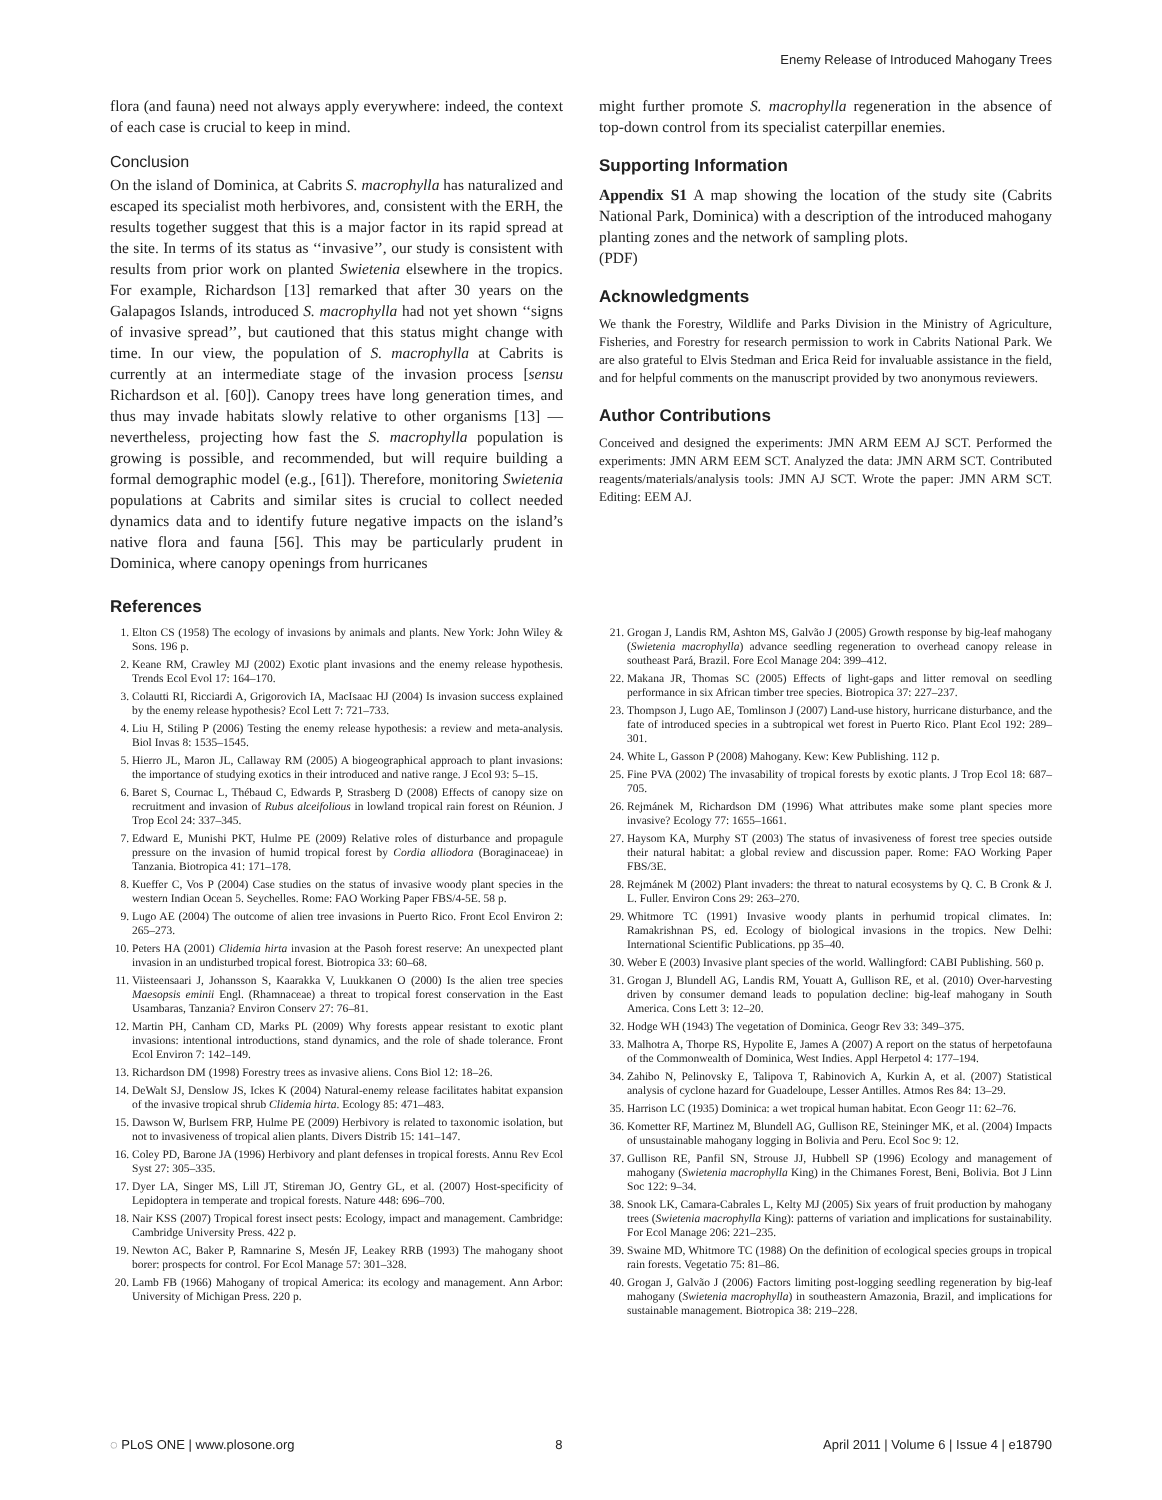Enemy Release of Introduced Mahogany Trees
flora (and fauna) need not always apply everywhere: indeed, the context of each case is crucial to keep in mind.
Conclusion
On the island of Dominica, at Cabrits S. macrophylla has naturalized and escaped its specialist moth herbivores, and, consistent with the ERH, the results together suggest that this is a major factor in its rapid spread at the site. In terms of its status as ‘‘invasive’’, our study is consistent with results from prior work on planted Swietenia elsewhere in the tropics. For example, Richardson [13] remarked that after 30 years on the Galapagos Islands, introduced S. macrophylla had not yet shown ‘‘signs of invasive spread’’, but cautioned that this status might change with time. In our view, the population of S. macrophylla at Cabrits is currently at an intermediate stage of the invasion process [sensu Richardson et al. [60]). Canopy trees have long generation times, and thus may invade habitats slowly relative to other organisms [13] — nevertheless, projecting how fast the S. macrophylla population is growing is possible, and recommended, but will require building a formal demographic model (e.g., [61]). Therefore, monitoring Swietenia populations at Cabrits and similar sites is crucial to collect needed dynamics data and to identify future negative impacts on the island’s native flora and fauna [56]. This may be particularly prudent in Dominica, where canopy openings from hurricanes
might further promote S. macrophylla regeneration in the absence of top-down control from its specialist caterpillar enemies.
Supporting Information
Appendix S1 A map showing the location of the study site (Cabrits National Park, Dominica) with a description of the introduced mahogany planting zones and the network of sampling plots.
(PDF)
Acknowledgments
We thank the Forestry, Wildlife and Parks Division in the Ministry of Agriculture, Fisheries, and Forestry for research permission to work in Cabrits National Park. We are also grateful to Elvis Stedman and Erica Reid for invaluable assistance in the field, and for helpful comments on the manuscript provided by two anonymous reviewers.
Author Contributions
Conceived and designed the experiments: JMN ARM EEM AJ SCT. Performed the experiments: JMN ARM EEM SCT. Analyzed the data: JMN ARM SCT. Contributed reagents/materials/analysis tools: JMN AJ SCT. Wrote the paper: JMN ARM SCT. Editing: EEM AJ.
References
1. Elton CS (1958) The ecology of invasions by animals and plants. New York: John Wiley & Sons. 196 p.
2. Keane RM, Crawley MJ (2002) Exotic plant invasions and the enemy release hypothesis. Trends Ecol Evol 17: 164–170.
3. Colautti RI, Ricciardi A, Grigorovich IA, MacIsaac HJ (2004) Is invasion success explained by the enemy release hypothesis? Ecol Lett 7: 721–733.
4. Liu H, Stiling P (2006) Testing the enemy release hypothesis: a review and meta-analysis. Biol Invas 8: 1535–1545.
5. Hierro JL, Maron JL, Callaway RM (2005) A biogeographical approach to plant invasions: the importance of studying exotics in their introduced and native range. J Ecol 93: 5–15.
6. Baret S, Cournac L, Thébaud C, Edwards P, Strasberg D (2008) Effects of canopy size on recruitment and invasion of Rubus alceifolious in lowland tropical rain forest on Réunion. J Trop Ecol 24: 337–345.
7. Edward E, Munishi PKT, Hulme PE (2009) Relative roles of disturbance and propagule pressure on the invasion of humid tropical forest by Cordia alliodora (Boraginaceae) in Tanzania. Biotropica 41: 171–178.
8. Kueffer C, Vos P (2004) Case studies on the status of invasive woody plant species in the western Indian Ocean 5. Seychelles. Rome: FAO Working Paper FBS/4-5E. 58 p.
9. Lugo AE (2004) The outcome of alien tree invasions in Puerto Rico. Front Ecol Environ 2: 265–273.
10. Peters HA (2001) Clidemia hirta invasion at the Pasoh forest reserve: An unexpected plant invasion in an undisturbed tropical forest. Biotropica 33: 60–68.
11. Viisteensaari J, Johansson S, Kaarakka V, Luukkanen O (2000) Is the alien tree species Maesopsis eminii Engl. (Rhamnaceae) a threat to tropical forest conservation in the East Usambaras, Tanzania? Environ Conserv 27: 76–81.
12. Martin PH, Canham CD, Marks PL (2009) Why forests appear resistant to exotic plant invasions: intentional introductions, stand dynamics, and the role of shade tolerance. Front Ecol Environ 7: 142–149.
13. Richardson DM (1998) Forestry trees as invasive aliens. Cons Biol 12: 18–26.
14. DeWalt SJ, Denslow JS, Ickes K (2004) Natural-enemy release facilitates habitat expansion of the invasive tropical shrub Clidemia hirta. Ecology 85: 471–483.
15. Dawson W, Burlsem FRP, Hulme PE (2009) Herbivory is related to taxonomic isolation, but not to invasiveness of tropical alien plants. Divers Distrib 15: 141–147.
16. Coley PD, Barone JA (1996) Herbivory and plant defenses in tropical forests. Annu Rev Ecol Syst 27: 305–335.
17. Dyer LA, Singer MS, Lill JT, Stireman JO, Gentry GL, et al. (2007) Host-specificity of Lepidoptera in temperate and tropical forests. Nature 448: 696–700.
18. Nair KSS (2007) Tropical forest insect pests: Ecology, impact and management. Cambridge: Cambridge University Press. 422 p.
19. Newton AC, Baker P, Ramnarine S, Mesén JF, Leakey RRB (1993) The mahogany shoot borer: prospects for control. For Ecol Manage 57: 301–328.
20. Lamb FB (1966) Mahogany of tropical America: its ecology and management. Ann Arbor: University of Michigan Press. 220 p.
21. Grogan J, Landis RM, Ashton MS, Galvão J (2005) Growth response by big-leaf mahogany (Swietenia macrophylla) advance seedling regeneration to overhead canopy release in southeast Pará, Brazil. Fore Ecol Manage 204: 399–412.
22. Makana JR, Thomas SC (2005) Effects of light-gaps and litter removal on seedling performance in six African timber tree species. Biotropica 37: 227–237.
23. Thompson J, Lugo AE, Tomlinson J (2007) Land-use history, hurricane disturbance, and the fate of introduced species in a subtropical wet forest in Puerto Rico. Plant Ecol 192: 289–301.
24. White L, Gasson P (2008) Mahogany. Kew: Kew Publishing. 112 p.
25. Fine PVA (2002) The invasability of tropical forests by exotic plants. J Trop Ecol 18: 687–705.
26. Rejmánek M, Richardson DM (1996) What attributes make some plant species more invasive? Ecology 77: 1655–1661.
27. Haysom KA, Murphy ST (2003) The status of invasiveness of forest tree species outside their natural habitat: a global review and discussion paper. Rome: FAO Working Paper FBS/3E.
28. Rejmánek M (2002) Plant invaders: the threat to natural ecosystems by Q. C. B Cronk & J. L. Fuller. Environ Cons 29: 263–270.
29. Whitmore TC (1991) Invasive woody plants in perhumid tropical climates. In: Ramakrishnan PS, ed. Ecology of biological invasions in the tropics. New Delhi: International Scientific Publications. pp 35–40.
30. Weber E (2003) Invasive plant species of the world. Wallingford: CABI Publishing. 560 p.
31. Grogan J, Blundell AG, Landis RM, Youatt A, Gullison RE, et al. (2010) Over-harvesting driven by consumer demand leads to population decline: big-leaf mahogany in South America. Cons Lett 3: 12–20.
32. Hodge WH (1943) The vegetation of Dominica. Geogr Rev 33: 349–375.
33. Malhotra A, Thorpe RS, Hypolite E, James A (2007) A report on the status of herpetofauna of the Commonwealth of Dominica, West Indies. Appl Herpetol 4: 177–194.
34. Zahibo N, Pelinovsky E, Talipova T, Rabinovich A, Kurkin A, et al. (2007) Statistical analysis of cyclone hazard for Guadeloupe, Lesser Antilles. Atmos Res 84: 13–29.
35. Harrison LC (1935) Dominica: a wet tropical human habitat. Econ Geogr 11: 62–76.
36. Kometter RF, Martinez M, Blundell AG, Gullison RE, Steininger MK, et al. (2004) Impacts of unsustainable mahogany logging in Bolivia and Peru. Ecol Soc 9: 12.
37. Gullison RE, Panfil SN, Strouse JJ, Hubbell SP (1996) Ecology and management of mahogany (Swietenia macrophylla King) in the Chimanes Forest, Beni, Bolivia. Bot J Linn Soc 122: 9–34.
38. Snook LK, Camara-Cabrales L, Kelty MJ (2005) Six years of fruit production by mahogany trees (Swietenia macrophylla King): patterns of variation and implications for sustainability. For Ecol Manage 206: 221–235.
39. Swaine MD, Whitmore TC (1988) On the definition of ecological species groups in tropical rain forests. Vegetatio 75: 81–86.
40. Grogan J, Galvão J (2006) Factors limiting post-logging seedling regeneration by big-leaf mahogany (Swietenia macrophylla) in southeastern Amazonia, Brazil, and implications for sustainable management. Biotropica 38: 219–228.
◌ PLoS ONE | www.plosone.org 8 April 2011 | Volume 6 | Issue 4 | e18790